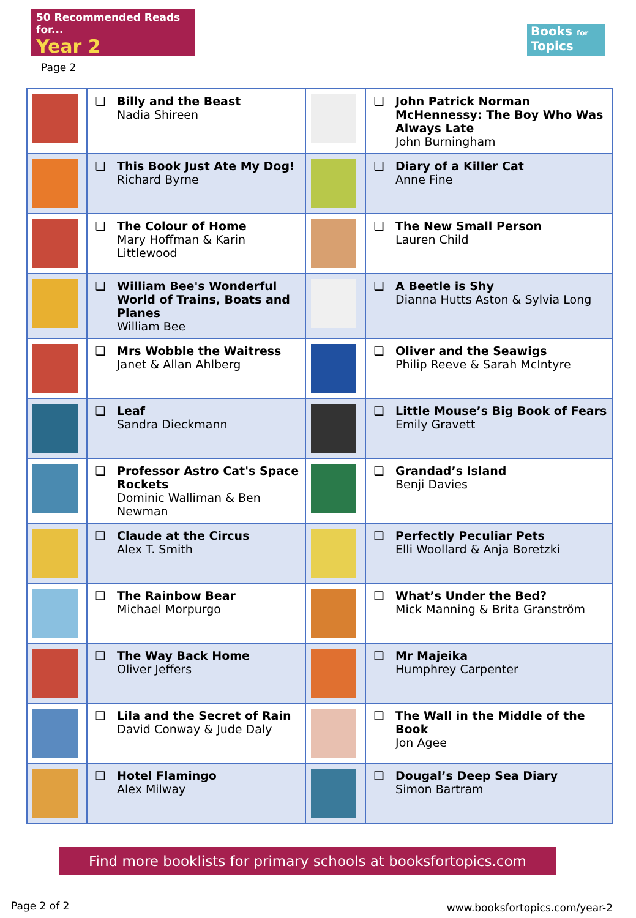50 Recommended Reads for...
Year 2
Books for Topics
Page 2
| | ❑ | Billy and the Beast Nadia Shireen | | ❑ | John Patrick Norman McHennessy: The Boy Who Was Always Late John Burningham |
| | ❑ | This Book Just Ate My Dog! Richard Byrne | | ❑ | Diary of a Killer Cat Anne Fine |
| | ❑ | The Colour of Home Mary Hoffman & Karin Littlewood | | ❑ | The New Small Person Lauren Child |
| | ❑ | William Bee's Wonderful World of Trains, Boats and Planes William Bee | | ❑ | A Beetle is Shy Dianna Hutts Aston & Sylvia Long |
| | ❑ | Mrs Wobble the Waitress Janet & Allan Ahlberg | | ❑ | Oliver and the Seawigs Philip Reeve & Sarah McIntyre |
| | ❑ | Leaf Sandra Dieckmann | | ❑ | Little Mouse’s Big Book of Fears Emily Gravett |
| | ❑ | Professor Astro Cat's Space Rockets Dominic Walliman & Ben Newman | | ❑ | Grandad’s Island Benji Davies |
| | ❑ | Claude at the Circus Alex T. Smith | | ❑ | Perfectly Peculiar Pets Elli Woollard & Anja Boretzki |
| | ❑ | The Rainbow Bear Michael Morpurgo | | ❑ | What’s Under the Bed? Mick Manning & Brita Granström |
| | ❑ | The Way Back Home Oliver Jeffers | | ❑ | Mr Majeika Humphrey Carpenter |
| | ❑ | Lila and the Secret of Rain David Conway & Jude Daly | | ❑ | The Wall in the Middle of the Book Jon Agee |
| | ❑ | Hotel Flamingo Alex Milway | | ❑ | Dougal’s Deep Sea Diary Simon Bartram |
Find more booklists for primary schools at booksfortopics.com
Page 2 of 2 www.booksfortopics.com/year-2